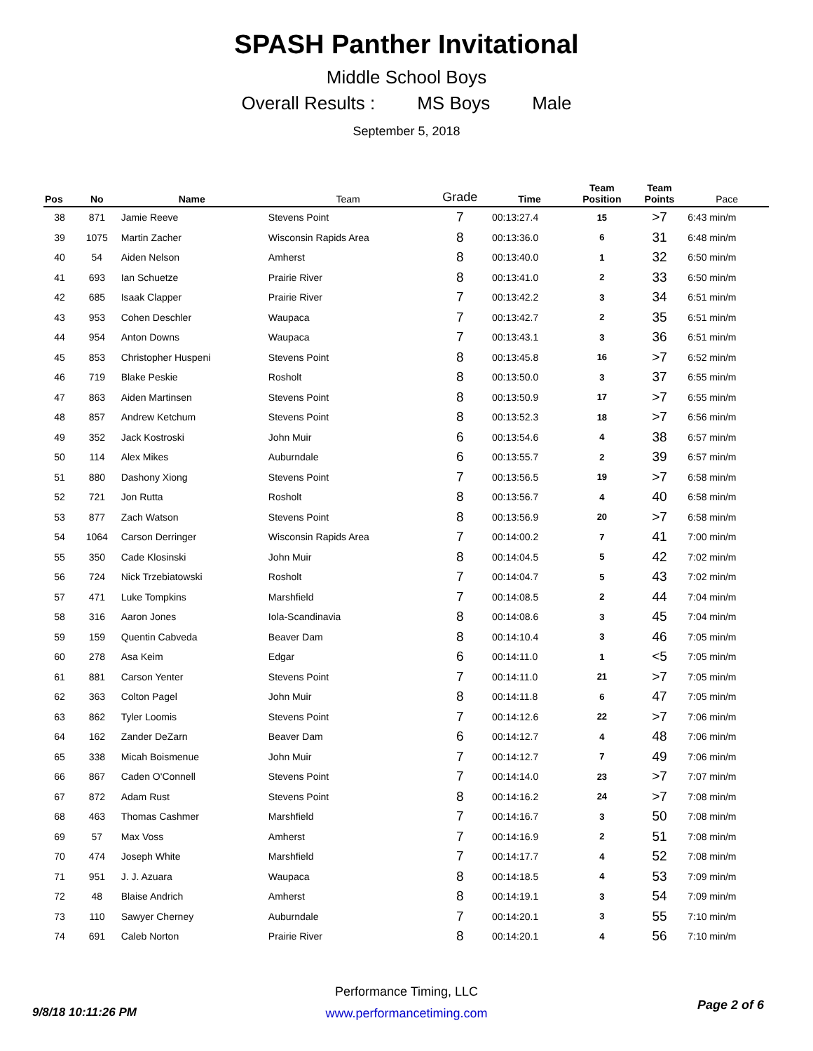SPASH Panther Invitational
Middle School Boys
Overall Results : MS Boys Male
September 5, 2018
| Pos | No | Name | Team | Grade | Time | Team Position | Team Points | Pace |
| --- | --- | --- | --- | --- | --- | --- | --- | --- |
| 38 | 871 | Jamie Reeve | Stevens Point | 7 | 00:13:27.4 | 15 | >7 | 6:43 min/m |
| 39 | 1075 | Martin Zacher | Wisconsin Rapids Area | 8 | 00:13:36.0 | 6 | 31 | 6:48 min/m |
| 40 | 54 | Aiden Nelson | Amherst | 8 | 00:13:40.0 | 1 | 32 | 6:50 min/m |
| 41 | 693 | Ian Schuetze | Prairie River | 8 | 00:13:41.0 | 2 | 33 | 6:50 min/m |
| 42 | 685 | Isaak Clapper | Prairie River | 7 | 00:13:42.2 | 3 | 34 | 6:51 min/m |
| 43 | 953 | Cohen Deschler | Waupaca | 7 | 00:13:42.7 | 2 | 35 | 6:51 min/m |
| 44 | 954 | Anton Downs | Waupaca | 7 | 00:13:43.1 | 3 | 36 | 6:51 min/m |
| 45 | 853 | Christopher Huspeni | Stevens Point | 8 | 00:13:45.8 | 16 | >7 | 6:52 min/m |
| 46 | 719 | Blake Peskie | Rosholt | 8 | 00:13:50.0 | 3 | 37 | 6:55 min/m |
| 47 | 863 | Aiden Martinsen | Stevens Point | 8 | 00:13:50.9 | 17 | >7 | 6:55 min/m |
| 48 | 857 | Andrew Ketchum | Stevens Point | 8 | 00:13:52.3 | 18 | >7 | 6:56 min/m |
| 49 | 352 | Jack Kostroski | John Muir | 6 | 00:13:54.6 | 4 | 38 | 6:57 min/m |
| 50 | 114 | Alex Mikes | Auburndale | 6 | 00:13:55.7 | 2 | 39 | 6:57 min/m |
| 51 | 880 | Dashony Xiong | Stevens Point | 7 | 00:13:56.5 | 19 | >7 | 6:58 min/m |
| 52 | 721 | Jon Rutta | Rosholt | 8 | 00:13:56.7 | 4 | 40 | 6:58 min/m |
| 53 | 877 | Zach Watson | Stevens Point | 8 | 00:13:56.9 | 20 | >7 | 6:58 min/m |
| 54 | 1064 | Carson Derringer | Wisconsin Rapids Area | 7 | 00:14:00.2 | 7 | 41 | 7:00 min/m |
| 55 | 350 | Cade Klosinski | John Muir | 8 | 00:14:04.5 | 5 | 42 | 7:02 min/m |
| 56 | 724 | Nick Trzebiatowski | Rosholt | 7 | 00:14:04.7 | 5 | 43 | 7:02 min/m |
| 57 | 471 | Luke Tompkins | Marshfield | 7 | 00:14:08.5 | 2 | 44 | 7:04 min/m |
| 58 | 316 | Aaron Jones | Iola-Scandinavia | 8 | 00:14:08.6 | 3 | 45 | 7:04 min/m |
| 59 | 159 | Quentin Cabveda | Beaver Dam | 8 | 00:14:10.4 | 3 | 46 | 7:05 min/m |
| 60 | 278 | Asa Keim | Edgar | 6 | 00:14:11.0 | 1 | <5 | 7:05 min/m |
| 61 | 881 | Carson Yenter | Stevens Point | 7 | 00:14:11.0 | 21 | >7 | 7:05 min/m |
| 62 | 363 | Colton Pagel | John Muir | 8 | 00:14:11.8 | 6 | 47 | 7:05 min/m |
| 63 | 862 | Tyler Loomis | Stevens Point | 7 | 00:14:12.6 | 22 | >7 | 7:06 min/m |
| 64 | 162 | Zander DeZarn | Beaver Dam | 6 | 00:14:12.7 | 4 | 48 | 7:06 min/m |
| 65 | 338 | Micah Boismenue | John Muir | 7 | 00:14:12.7 | 7 | 49 | 7:06 min/m |
| 66 | 867 | Caden O'Connell | Stevens Point | 7 | 00:14:14.0 | 23 | >7 | 7:07 min/m |
| 67 | 872 | Adam Rust | Stevens Point | 8 | 00:14:16.2 | 24 | >7 | 7:08 min/m |
| 68 | 463 | Thomas Cashmer | Marshfield | 7 | 00:14:16.7 | 3 | 50 | 7:08 min/m |
| 69 | 57 | Max Voss | Amherst | 7 | 00:14:16.9 | 2 | 51 | 7:08 min/m |
| 70 | 474 | Joseph White | Marshfield | 7 | 00:14:17.7 | 4 | 52 | 7:08 min/m |
| 71 | 951 | J. J. Azuara | Waupaca | 8 | 00:14:18.5 | 4 | 53 | 7:09 min/m |
| 72 | 48 | Blaise Andrich | Amherst | 8 | 00:14:19.1 | 3 | 54 | 7:09 min/m |
| 73 | 110 | Sawyer Cherney | Auburndale | 7 | 00:14:20.1 | 3 | 55 | 7:10 min/m |
| 74 | 691 | Caleb Norton | Prairie River | 8 | 00:14:20.1 | 4 | 56 | 7:10 min/m |
9/8/18 10:11:26 PM
Performance Timing, LLC
www.performancetiming.com
Page 2 of 6